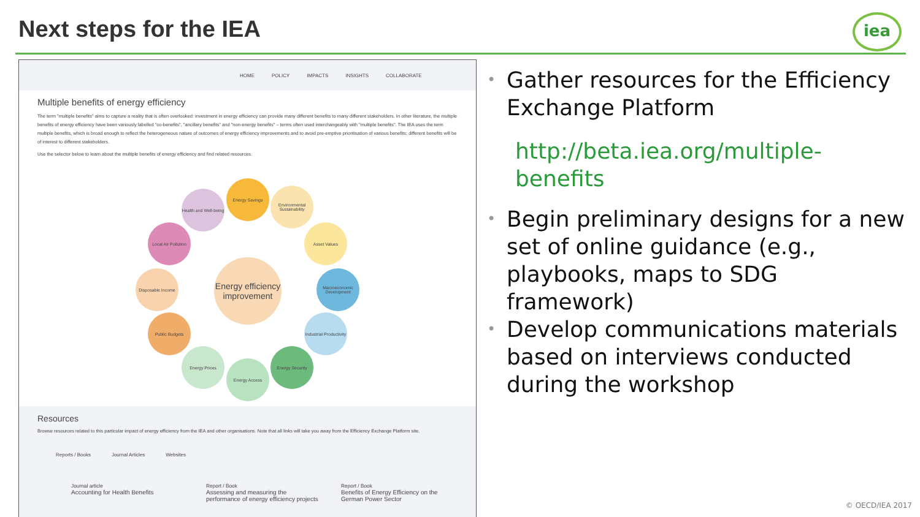Next steps for the IEA iea
HOME POLICY IMPACTS INSIGHTS COLLABORATE
Multiple benefits of energy efficiency
The term "multiple benefits" aims to capture a reality that is often overlooked: investment in energy efficiency can provide many different benefits to many different stakeholders. In other literature, the multiple benefits of energy efficiency have been variously labelled "co-benefits", "ancillary benefits" and "non-energy benefits" – terms often used interchangeably with "multiple benefits". The IEA uses the term multiple benefits, which is broad enough to reflect the heterogeneous nature of outcomes of energy efficiency improvements and to avoid pre-emptive prioritisation of various benefits; different benefits will be of interest to different stakeholders.
Use the selector below to learn about the multiple benefits of energy efficiency and find related resources.
Energy efficiency improvement
Energy Savings
Environmental Sustainability
Asset Values
Macroeconomic Development
Industrial Productivity
Energy Security
Energy Access
Energy Prices
Public Budgets
Disposable Income
Local Air Pollution
Health and Well-being
Resources
Browse resources related to this particular impact of energy efficiency from the IEA and other organisations. Note that all links will take you away from the Efficiency Exchange Platform site.
Reports / Books Journal Articles Websites
Journal article
Accounting for Health Benefits
Report / Book
Assessing and measuring the performance of energy efficiency projects
Report / Book
Benefits of Energy Efficiency on the German Power Sector
• Gather resources for the Efficiency Exchange Platform
http://beta.iea.org/multiple-benefits
• Begin preliminary designs for a new set of online guidance (e.g., playbooks, maps to SDG framework)
• Develop communications materials based on interviews conducted during the workshop
© OECD/IEA 2017